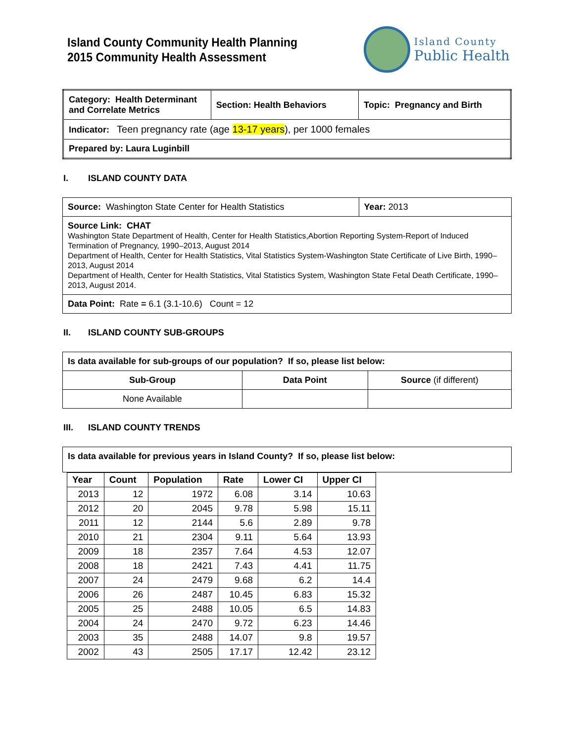Island County Community Health Planning
2015 Community Health Assessment
Island County
Public Health
| Category: Health Determinant and Correlate Metrics | Section: Health Behaviors | Topic: Pregnancy and Birth |
| Indicator: Teen pregnancy rate (age 13-17 years ), per 1000 females | | |
| Prepared by: Laura Luginbill | | |
I. ISLAND COUNTY DATA
| Source: Washington State Center for Health Statistics | Year: 2013 |
| Source Link: CHAT Washington State Department of Health, Center for Health Statistics,Abortion Reporting System-Report of Induced Termination of Pregnancy, 1990–2013, August 2014 Department of Health, Center for Health Statistics, Vital Statistics System-Washington State Certificate of Live Birth, 1990–2013, August 2014 Department of Health, Center for Health Statistics, Vital Statistics System, Washington State Fetal Death Certificate, 1990–2013, August 2014. | |
| Data Point: Rate = 6.1 (3.1-10.6) Count = 12 | |
II. ISLAND COUNTY SUB-GROUPS
| Is data available for sub-groups of our population? If so, please list below: | | |
| Sub-Group | Data Point | Source (if different) |
| None Available | | |
III. ISLAND COUNTY TRENDS
| Is data available for previous years in Island County? If so, please list below: |
| Year | Count | Population | Rate | Lower CI | Upper CI |
| --- | --- | --- | --- | --- | --- |
| 2013 | 12 | 1972 | 6.08 | 3.14 | 10.63 |
| 2012 | 20 | 2045 | 9.78 | 5.98 | 15.11 |
| 2011 | 12 | 2144 | 5.6 | 2.89 | 9.78 |
| 2010 | 21 | 2304 | 9.11 | 5.64 | 13.93 |
| 2009 | 18 | 2357 | 7.64 | 4.53 | 12.07 |
| 2008 | 18 | 2421 | 7.43 | 4.41 | 11.75 |
| 2007 | 24 | 2479 | 9.68 | 6.2 | 14.4 |
| 2006 | 26 | 2487 | 10.45 | 6.83 | 15.32 |
| 2005 | 25 | 2488 | 10.05 | 6.5 | 14.83 |
| 2004 | 24 | 2470 | 9.72 | 6.23 | 14.46 |
| 2003 | 35 | 2488 | 14.07 | 9.8 | 19.57 |
| 2002 | 43 | 2505 | 17.17 | 12.42 | 23.12 |